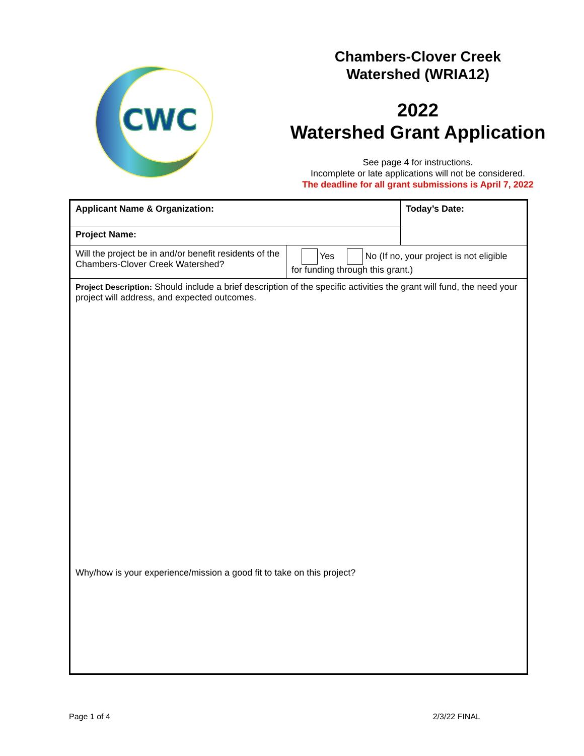CWC
Chambers-Clover Creek
Watershed (WRIA12)
2022
Watershed Grant Application
See page 4 for instructions.
Incomplete or late applications will not be considered.
The deadline for all grant submissions is April 7, 2022
| Applicant Name & Organization: | | Today’s Date: |
| Project Name: | | |
| Will the project be in and/or benefit residents of the Chambers-Clover Creek Watershed? | Yes No (If no, your project is not eligible for funding through this grant.) | |
| Project Description: Should include a brief description of the specific activities the grant will fund, the need your project will address, and expected outcomes. Why/how is your experience/mission a good fit to take on this project? | | |
Page 1 of 4 2/3/22 FINAL